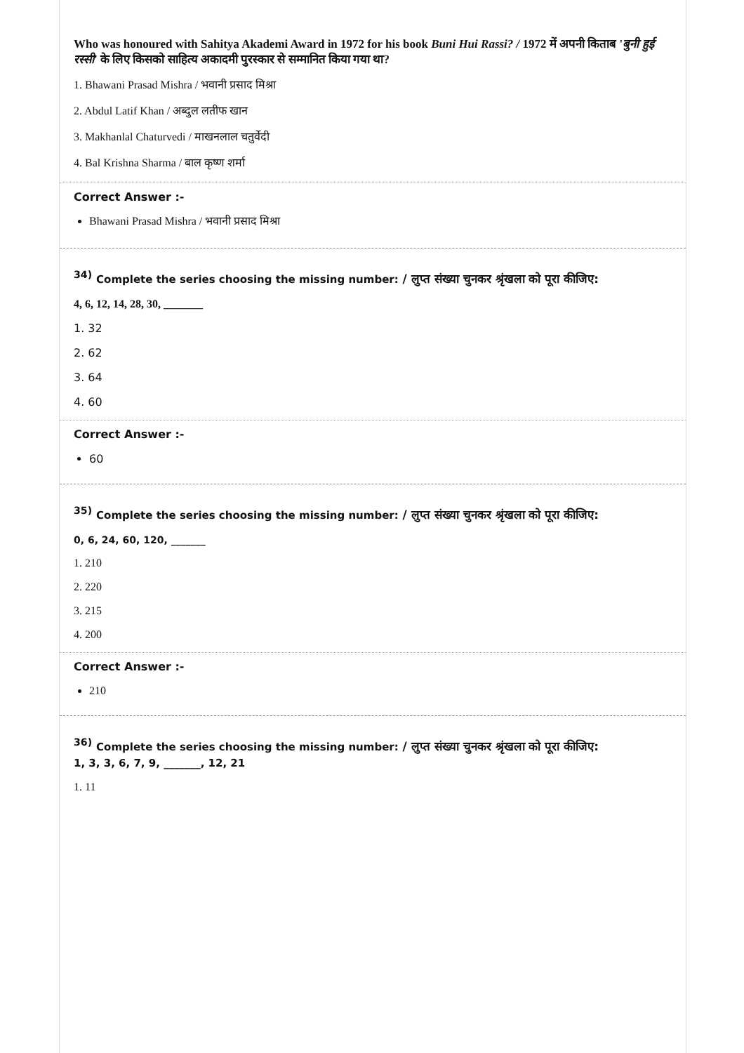Who was honoured with Sahitya Akademi Award in 1972 for his book Buni Hui Rassi? / 1972 में अपनी किताब 'बुनी हुई रस्सी' के लिए किसको साहित्य अकादमी पुरस्कार से सम्मानित किया गया था?
1. Bhawani Prasad Mishra / भवानी प्रसाद मिश्रा
2. Abdul Latif Khan / अब्दुल लतीफ खान
3. Makhanlal Chaturvedi / माखनलाल चतुर्वेदी
4. Bal Krishna Sharma / बाल कृष्ण शर्मा
Correct Answer :-
Bhawani Prasad Mishra / भवानी प्रसाद मिश्रा
<sup>34)</sup> Complete the series choosing the missing number: / लुप्त संख्या चुनकर श्रृंखला को पूरा कीजिए:
4, 6, 12, 14, 28, 30, _______
1. 32
2. 62
3. 64
4. 60
Correct Answer :-
60
<sup>35)</sup> Complete the series choosing the missing number: / लुप्त संख्या चुनकर श्रृंखला को पूरा कीजिए:
0, 6, 24, 60, 120, _______
1. 210
2. 220
3. 215
4. 200
Correct Answer :-
210
<sup>36)</sup> Complete the series choosing the missing number: / लुप्त संख्या चुनकर श्रृंखला को पूरा कीजिए:
1, 3, 3, 6, 7, 9, _______, 12, 21
1. 11